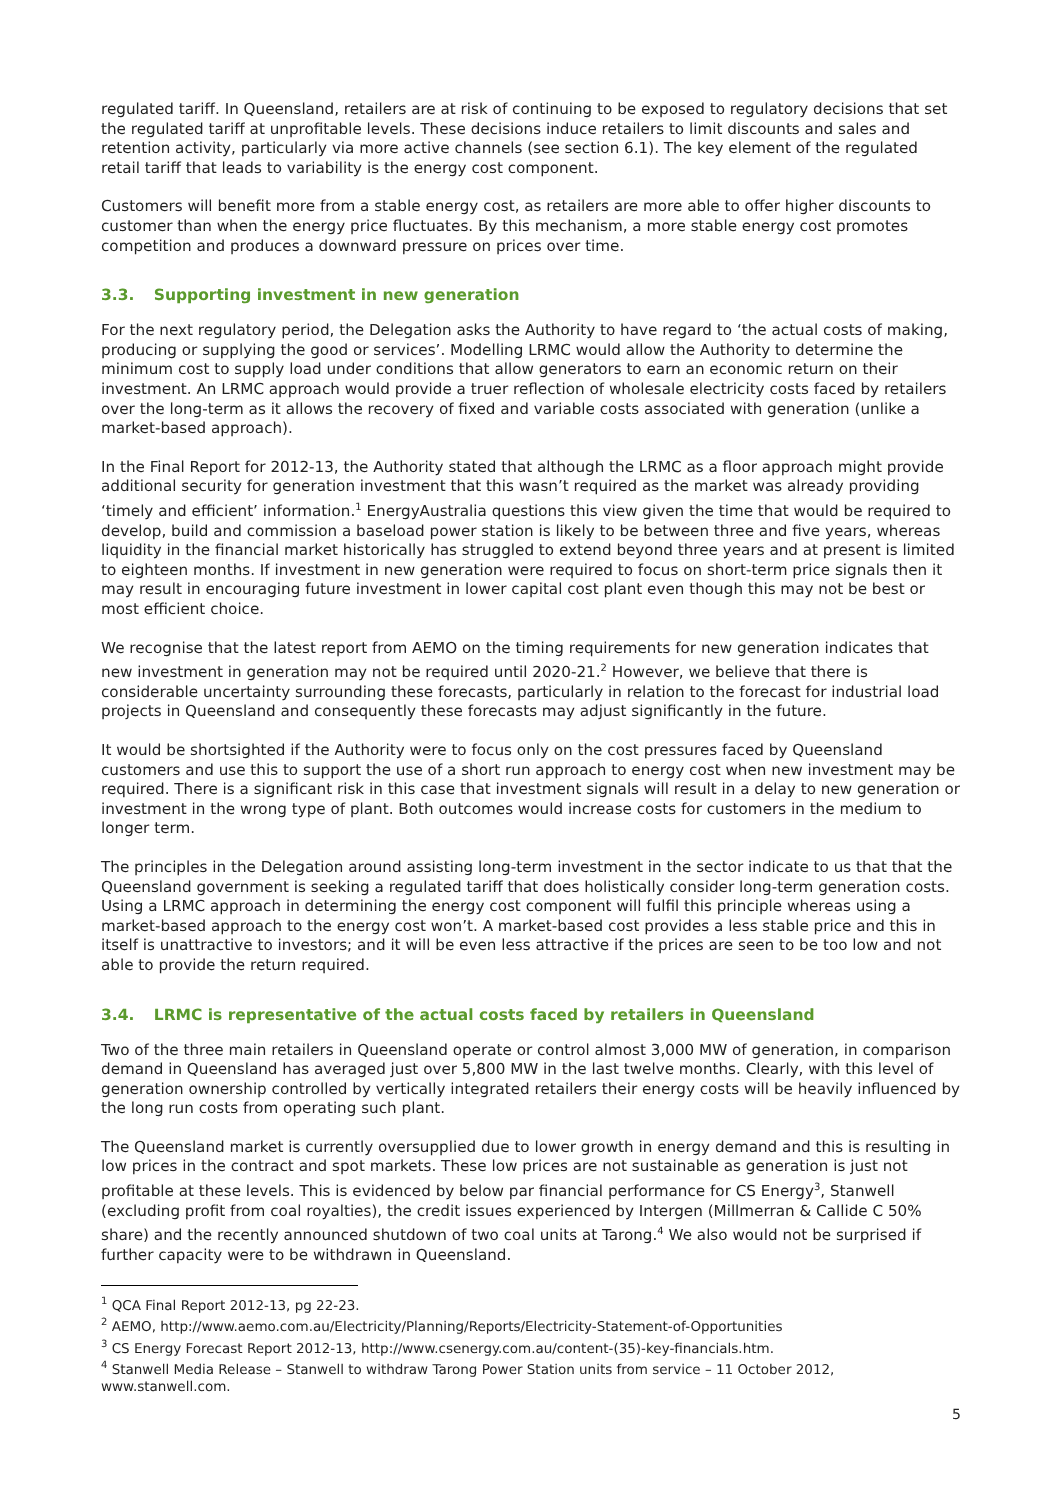regulated tariff. In Queensland, retailers are at risk of continuing to be exposed to regulatory decisions that set the regulated tariff at unprofitable levels. These decisions induce retailers to limit discounts and sales and retention activity, particularly via more active channels (see section 6.1). The key element of the regulated retail tariff that leads to variability is the energy cost component.
Customers will benefit more from a stable energy cost, as retailers are more able to offer higher discounts to customer than when the energy price fluctuates. By this mechanism, a more stable energy cost promotes competition and produces a downward pressure on prices over time.
3.3. Supporting investment in new generation
For the next regulatory period, the Delegation asks the Authority to have regard to ‘the actual costs of making, producing or supplying the good or services’. Modelling LRMC would allow the Authority to determine the minimum cost to supply load under conditions that allow generators to earn an economic return on their investment. An LRMC approach would provide a truer reflection of wholesale electricity costs faced by retailers over the long-term as it allows the recovery of fixed and variable costs associated with generation (unlike a market-based approach).
In the Final Report for 2012-13, the Authority stated that although the LRMC as a floor approach might provide additional security for generation investment that this wasn’t required as the market was already providing ‘timely and efficient’ information.<sup>1</sup> EnergyAustralia questions this view given the time that would be required to develop, build and commission a baseload power station is likely to be between three and five years, whereas liquidity in the financial market historically has struggled to extend beyond three years and at present is limited to eighteen months. If investment in new generation were required to focus on short-term price signals then it may result in encouraging future investment in lower capital cost plant even though this may not be best or most efficient choice.
We recognise that the latest report from AEMO on the timing requirements for new generation indicates that new investment in generation may not be required until 2020-21.<sup>2</sup> However, we believe that there is considerable uncertainty surrounding these forecasts, particularly in relation to the forecast for industrial load projects in Queensland and consequently these forecasts may adjust significantly in the future.
It would be shortsighted if the Authority were to focus only on the cost pressures faced by Queensland customers and use this to support the use of a short run approach to energy cost when new investment may be required. There is a significant risk in this case that investment signals will result in a delay to new generation or investment in the wrong type of plant. Both outcomes would increase costs for customers in the medium to longer term.
The principles in the Delegation around assisting long-term investment in the sector indicate to us that that the Queensland government is seeking a regulated tariff that does holistically consider long-term generation costs. Using a LRMC approach in determining the energy cost component will fulfil this principle whereas using a market-based approach to the energy cost won’t. A market-based cost provides a less stable price and this in itself is unattractive to investors; and it will be even less attractive if the prices are seen to be too low and not able to provide the return required.
3.4. LRMC is representative of the actual costs faced by retailers in Queensland
Two of the three main retailers in Queensland operate or control almost 3,000 MW of generation, in comparison demand in Queensland has averaged just over 5,800 MW in the last twelve months. Clearly, with this level of generation ownership controlled by vertically integrated retailers their energy costs will be heavily influenced by the long run costs from operating such plant.
The Queensland market is currently oversupplied due to lower growth in energy demand and this is resulting in low prices in the contract and spot markets. These low prices are not sustainable as generation is just not profitable at these levels. This is evidenced by below par financial performance for CS Energy<sup>3</sup>, Stanwell (excluding profit from coal royalties), the credit issues experienced by Intergen (Millmerran & Callide C 50% share) and the recently announced shutdown of two coal units at Tarong.<sup>4</sup> We also would not be surprised if further capacity were to be withdrawn in Queensland.
<sup>1</sup> QCA Final Report 2012-13, pg 22-23.
<sup>2</sup> AEMO, http://www.aemo.com.au/Electricity/Planning/Reports/Electricity-Statement-of-Opportunities
<sup>3</sup> CS Energy Forecast Report 2012-13, http://www.csenergy.com.au/content-(35)-key-financials.htm.
<sup>4</sup> Stanwell Media Release – Stanwell to withdraw Tarong Power Station units from service – 11 October 2012, www.stanwell.com.
5